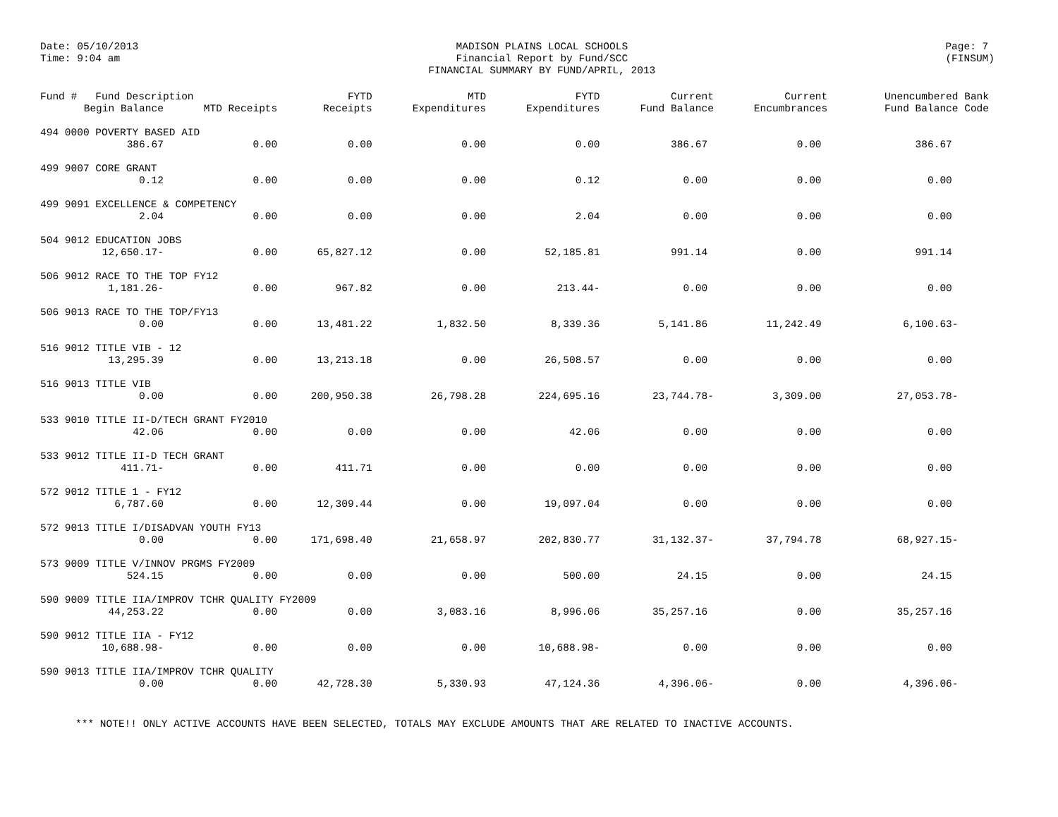Date: 05/10/2013
Time: 9:04 am
MADISON PLAINS LOCAL SCHOOLS
Financial Report by Fund/SCC
FINANCIAL SUMMARY BY FUND/APRIL, 2013
Page: 7
(FINSUM)
| Fund # Fund Description | | FYTD | MTD | FYTD | Current | Current | Unencumbered Bank |
| --- | --- | --- | --- | --- | --- | --- | --- |
| Begin Balance | MTD Receipts | Receipts | Expenditures | Expenditures | Fund Balance | Encumbrances | Fund Balance Code |
| 494 0000 POVERTY BASED AID | | | | | | | |
| 386.67 | 0.00 | 0.00 | 0.00 | 0.00 | 386.67 | 0.00 | 386.67 |
| 499 9007 CORE GRANT | | | | | | | |
| 0.12 | 0.00 | 0.00 | 0.00 | 0.12 | 0.00 | 0.00 | 0.00 |
| 499 9091 EXCELLENCE & COMPETENCY | | | | | | | |
| 2.04 | 0.00 | 0.00 | 0.00 | 2.04 | 0.00 | 0.00 | 0.00 |
| 504 9012 EDUCATION JOBS | | | | | | | |
| 12,650.17- | 0.00 | 65,827.12 | 0.00 | 52,185.81 | 991.14 | 0.00 | 991.14 |
| 506 9012 RACE TO THE TOP FY12 | | | | | | | |
| 1,181.26- | 0.00 | 967.82 | 0.00 | 213.44- | 0.00 | 0.00 | 0.00 |
| 506 9013 RACE TO THE TOP/FY13 | | | | | | | |
| 0.00 | 0.00 | 13,481.22 | 1,832.50 | 8,339.36 | 5,141.86 | 11,242.49 | 6,100.63- |
| 516 9012 TITLE VIB - 12 | | | | | | | |
| 13,295.39 | 0.00 | 13,213.18 | 0.00 | 26,508.57 | 0.00 | 0.00 | 0.00 |
| 516 9013 TITLE VIB | | | | | | | |
| 0.00 | 0.00 | 200,950.38 | 26,798.28 | 224,695.16 | 23,744.78- | 3,309.00 | 27,053.78- |
| 533 9010 TITLE II-D/TECH GRANT FY2010 | | | | | | | |
| 42.06 | 0.00 | 0.00 | 0.00 | 42.06 | 0.00 | 0.00 | 0.00 |
| 533 9012 TITLE II-D TECH GRANT | | | | | | | |
| 411.71- | 0.00 | 411.71 | 0.00 | 0.00 | 0.00 | 0.00 | 0.00 |
| 572 9012 TITLE 1 - FY12 | | | | | | | |
| 6,787.60 | 0.00 | 12,309.44 | 0.00 | 19,097.04 | 0.00 | 0.00 | 0.00 |
| 572 9013 TITLE I/DISADVAN YOUTH FY13 | | | | | | | |
| 0.00 | 0.00 | 171,698.40 | 21,658.97 | 202,830.77 | 31,132.37- | 37,794.78 | 68,927.15- |
| 573 9009 TITLE V/INNOV PRGMS FY2009 | | | | | | | |
| 524.15 | 0.00 | 0.00 | 0.00 | 500.00 | 24.15 | 0.00 | 24.15 |
| 590 9009 TITLE IIA/IMPROV TCHR QUALITY FY2009 | | | | | | | |
| 44,253.22 | 0.00 | 0.00 | 3,083.16 | 8,996.06 | 35,257.16 | 0.00 | 35,257.16 |
| 590 9012 TITLE IIA - FY12 | | | | | | | |
| 10,688.98- | 0.00 | 0.00 | 0.00 | 10,688.98- | 0.00 | 0.00 | 0.00 |
| 590 9013 TITLE IIA/IMPROV TCHR QUALITY | | | | | | | |
| 0.00 | 0.00 | 42,728.30 | 5,330.93 | 47,124.36 | 4,396.06- | 0.00 | 4,396.06- |
*** NOTE!! ONLY ACTIVE ACCOUNTS HAVE BEEN SELECTED, TOTALS MAY EXCLUDE AMOUNTS THAT ARE RELATED TO INACTIVE ACCOUNTS.